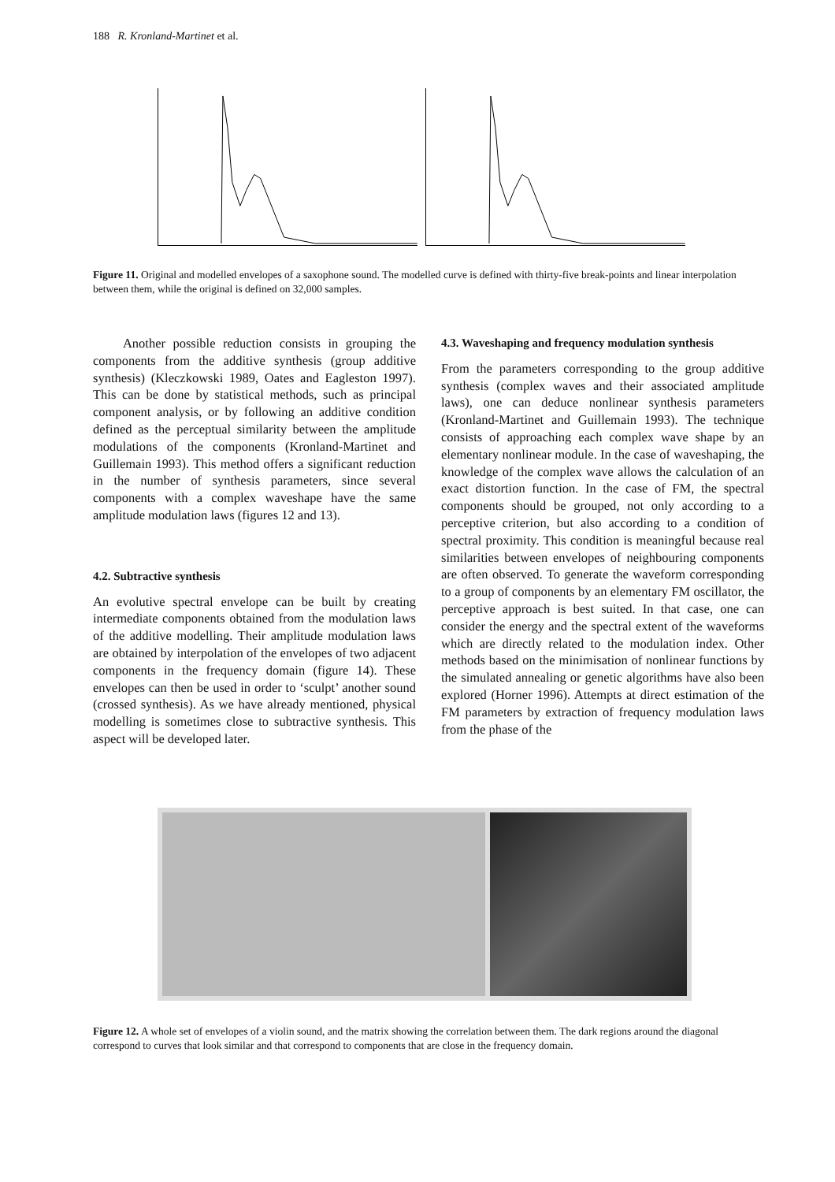188 R. Kronland-Martinet et al.
Figure 11. Original and modelled envelopes of a saxophone sound. The modelled curve is defined with thirty-five break-points and linear interpolation between them, while the original is defined on 32,000 samples.
Another possible reduction consists in grouping the components from the additive synthesis (group additive synthesis) (Kleczkowski 1989, Oates and Eagleston 1997). This can be done by statistical methods, such as principal component analysis, or by following an additive condition defined as the perceptual similarity between the amplitude modulations of the components (Kronland-Martinet and Guillemain 1993). This method offers a significant reduction in the number of synthesis parameters, since several components with a complex waveshape have the same amplitude modulation laws (figures 12 and 13).
4.2. Subtractive synthesis
An evolutive spectral envelope can be built by creating intermediate components obtained from the modulation laws of the additive modelling. Their amplitude modulation laws are obtained by interpolation of the envelopes of two adjacent components in the frequency domain (figure 14). These envelopes can then be used in order to ‘sculpt’ another sound (crossed synthesis). As we have already mentioned, physical modelling is sometimes close to subtractive synthesis. This aspect will be developed later.
4.3. Waveshaping and frequency modulation synthesis
From the parameters corresponding to the group additive synthesis (complex waves and their associated amplitude laws), one can deduce nonlinear synthesis parameters (Kronland-Martinet and Guillemain 1993). The technique consists of approaching each complex wave shape by an elementary nonlinear module. In the case of waveshaping, the knowledge of the complex wave allows the calculation of an exact distortion function. In the case of FM, the spectral components should be grouped, not only according to a perceptive criterion, but also according to a condition of spectral proximity. This condition is meaningful because real similarities between envelopes of neighbouring components are often observed. To generate the waveform corresponding to a group of components by an elementary FM oscillator, the perceptive approach is best suited. In that case, one can consider the energy and the spectral extent of the waveforms which are directly related to the modulation index. Other methods based on the minimisation of nonlinear functions by the simulated annealing or genetic algorithms have also been explored (Horner 1996). Attempts at direct estimation of the FM parameters by extraction of frequency modulation laws from the phase of the
Figure 12. A whole set of envelopes of a violin sound, and the matrix showing the correlation between them. The dark regions around the diagonal correspond to curves that look similar and that correspond to components that are close in the frequency domain.